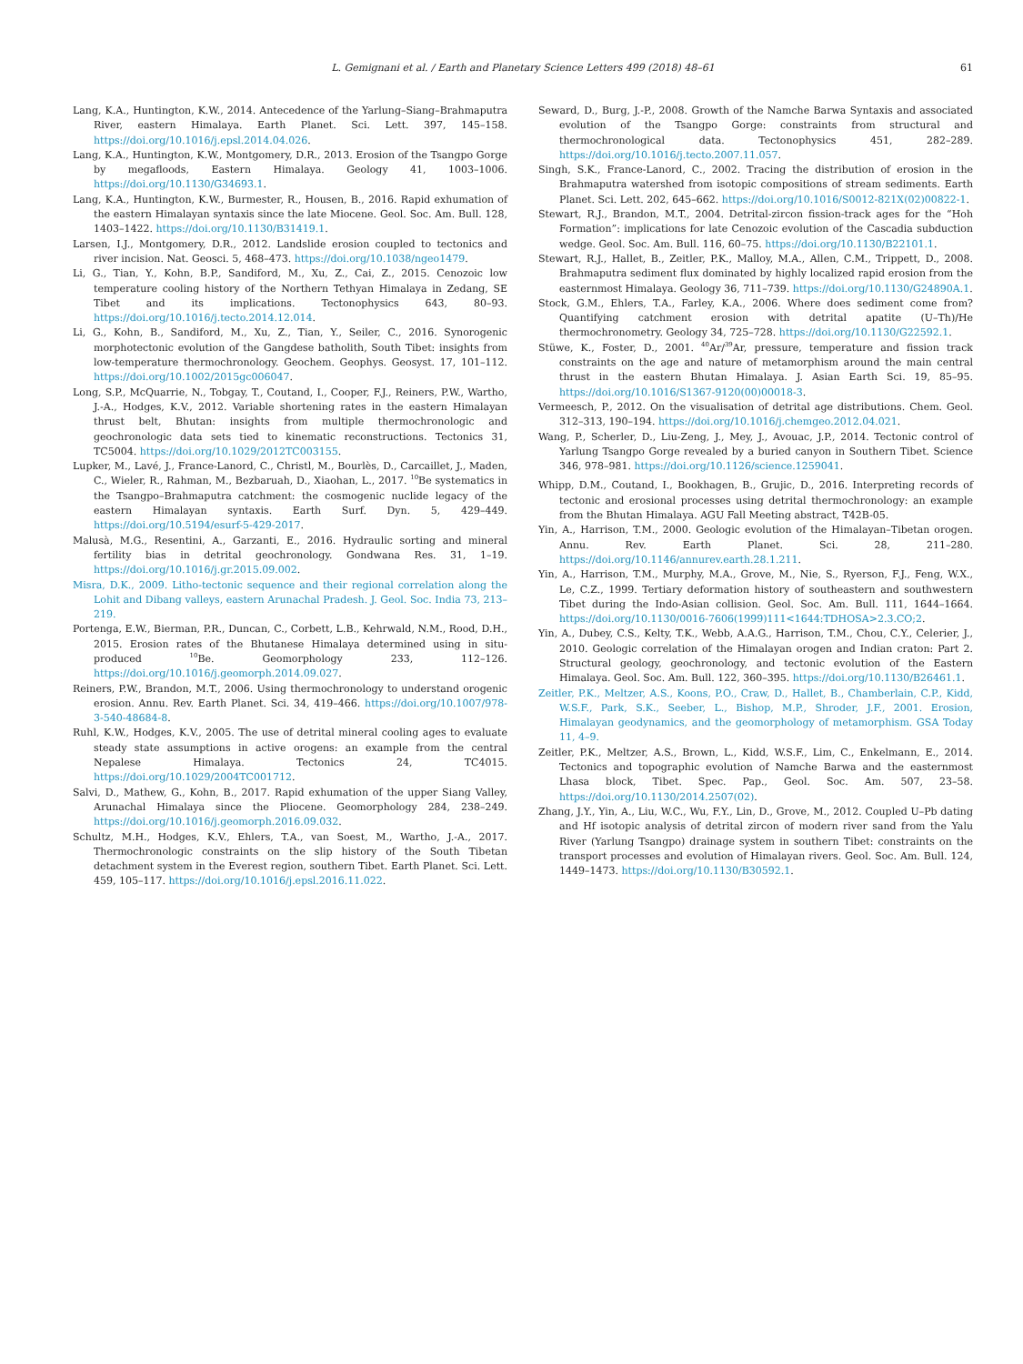L. Gemignani et al. / Earth and Planetary Science Letters 499 (2018) 48–61
61
Lang, K.A., Huntington, K.W., 2014. Antecedence of the Yarlung–Siang–Brahmaputra River, eastern Himalaya. Earth Planet. Sci. Lett. 397, 145–158. https://doi.org/10.1016/j.epsl.2014.04.026.
Lang, K.A., Huntington, K.W., Montgomery, D.R., 2013. Erosion of the Tsangpo Gorge by megafloods, Eastern Himalaya. Geology 41, 1003–1006. https://doi.org/10.1130/G34693.1.
Lang, K.A., Huntington, K.W., Burmester, R., Housen, B., 2016. Rapid exhumation of the eastern Himalayan syntaxis since the late Miocene. Geol. Soc. Am. Bull. 128, 1403–1422. https://doi.org/10.1130/B31419.1.
Larsen, I.J., Montgomery, D.R., 2012. Landslide erosion coupled to tectonics and river incision. Nat. Geosci. 5, 468–473. https://doi.org/10.1038/ngeo1479.
Li, G., Tian, Y., Kohn, B.P., Sandiford, M., Xu, Z., Cai, Z., 2015. Cenozoic low temperature cooling history of the Northern Tethyan Himalaya in Zedang, SE Tibet and its implications. Tectonophysics 643, 80–93. https://doi.org/10.1016/j.tecto.2014.12.014.
Li, G., Kohn, B., Sandiford, M., Xu, Z., Tian, Y., Seiler, C., 2016. Synorogenic morphotectonic evolution of the Gangdese batholith, South Tibet: insights from low-temperature thermochronology. Geochem. Geophys. Geosyst. 17, 101–112. https://doi.org/10.1002/2015gc006047.
Long, S.P., McQuarrie, N., Tobgay, T., Coutand, I., Cooper, F.J., Reiners, P.W., Wartho, J.-A., Hodges, K.V., 2012. Variable shortening rates in the eastern Himalayan thrust belt, Bhutan: insights from multiple thermochronologic and geochronologic data sets tied to kinematic reconstructions. Tectonics 31, TC5004. https://doi.org/10.1029/2012TC003155.
Lupker, M., Lavé, J., France-Lanord, C., Christl, M., Bourlès, D., Carcaillet, J., Maden, C., Wieler, R., Rahman, M., Bezbaruah, D., Xiaohan, L., 2017. <sup>10</sup>Be systematics in the Tsangpo–Brahmaputra catchment: the cosmogenic nuclide legacy of the eastern Himalayan syntaxis. Earth Surf. Dyn. 5, 429–449. https://doi.org/10.5194/esurf-5-429-2017.
Malusà, M.G., Resentini, A., Garzanti, E., 2016. Hydraulic sorting and mineral fertility bias in detrital geochronology. Gondwana Res. 31, 1–19. https://doi.org/10.1016/j.gr.2015.09.002.
Misra, D.K., 2009. Litho-tectonic sequence and their regional correlation along the Lohit and Dibang valleys, eastern Arunachal Pradesh. J. Geol. Soc. India 73, 213–219.
Portenga, E.W., Bierman, P.R., Duncan, C., Corbett, L.B., Kehrwald, N.M., Rood, D.H., 2015. Erosion rates of the Bhutanese Himalaya determined using in situ-produced <sup>10</sup>Be. Geomorphology 233, 112–126. https://doi.org/10.1016/j.geomorph.2014.09.027.
Reiners, P.W., Brandon, M.T., 2006. Using thermochronology to understand orogenic erosion. Annu. Rev. Earth Planet. Sci. 34, 419–466. https://doi.org/10.1007/978-3-540-48684-8.
Ruhl, K.W., Hodges, K.V., 2005. The use of detrital mineral cooling ages to evaluate steady state assumptions in active orogens: an example from the central Nepalese Himalaya. Tectonics 24, TC4015. https://doi.org/10.1029/2004TC001712.
Salvi, D., Mathew, G., Kohn, B., 2017. Rapid exhumation of the upper Siang Valley, Arunachal Himalaya since the Pliocene. Geomorphology 284, 238–249. https://doi.org/10.1016/j.geomorph.2016.09.032.
Schultz, M.H., Hodges, K.V., Ehlers, T.A., van Soest, M., Wartho, J.-A., 2017. Thermochronologic constraints on the slip history of the South Tibetan detachment system in the Everest region, southern Tibet. Earth Planet. Sci. Lett. 459, 105–117. https://doi.org/10.1016/j.epsl.2016.11.022.
Seward, D., Burg, J.-P., 2008. Growth of the Namche Barwa Syntaxis and associated evolution of the Tsangpo Gorge: constraints from structural and thermochronological data. Tectonophysics 451, 282–289. https://doi.org/10.1016/j.tecto.2007.11.057.
Singh, S.K., France-Lanord, C., 2002. Tracing the distribution of erosion in the Brahmaputra watershed from isotopic compositions of stream sediments. Earth Planet. Sci. Lett. 202, 645–662. https://doi.org/10.1016/S0012-821X(02)00822-1.
Stewart, R.J., Brandon, M.T., 2004. Detrital-zircon fission-track ages for the “Hoh Formation”: implications for late Cenozoic evolution of the Cascadia subduction wedge. Geol. Soc. Am. Bull. 116, 60–75. https://doi.org/10.1130/B22101.1.
Stewart, R.J., Hallet, B., Zeitler, P.K., Malloy, M.A., Allen, C.M., Trippett, D., 2008. Brahmaputra sediment flux dominated by highly localized rapid erosion from the easternmost Himalaya. Geology 36, 711–739. https://doi.org/10.1130/G24890A.1.
Stock, G.M., Ehlers, T.A., Farley, K.A., 2006. Where does sediment come from? Quantifying catchment erosion with detrital apatite (U–Th)/He thermochronometry. Geology 34, 725–728. https://doi.org/10.1130/G22592.1.
Stüwe, K., Foster, D., 2001. <sup>40</sup>Ar/<sup>39</sup>Ar, pressure, temperature and fission track constraints on the age and nature of metamorphism around the main central thrust in the eastern Bhutan Himalaya. J. Asian Earth Sci. 19, 85–95. https://doi.org/10.1016/S1367-9120(00)00018-3.
Vermeesch, P., 2012. On the visualisation of detrital age distributions. Chem. Geol. 312–313, 190–194. https://doi.org/10.1016/j.chemgeo.2012.04.021.
Wang, P., Scherler, D., Liu-Zeng, J., Mey, J., Avouac, J.P., 2014. Tectonic control of Yarlung Tsangpo Gorge revealed by a buried canyon in Southern Tibet. Science 346, 978–981. https://doi.org/10.1126/science.1259041.
Whipp, D.M., Coutand, I., Bookhagen, B., Grujic, D., 2016. Interpreting records of tectonic and erosional processes using detrital thermochronology: an example from the Bhutan Himalaya. AGU Fall Meeting abstract, T42B-05.
Yin, A., Harrison, T.M., 2000. Geologic evolution of the Himalayan–Tibetan orogen. Annu. Rev. Earth Planet. Sci. 28, 211–280. https://doi.org/10.1146/annurev.earth.28.1.211.
Yin, A., Harrison, T.M., Murphy, M.A., Grove, M., Nie, S., Ryerson, F.J., Feng, W.X., Le, C.Z., 1999. Tertiary deformation history of southeastern and southwestern Tibet during the Indo-Asian collision. Geol. Soc. Am. Bull. 111, 1644–1664. https://doi.org/10.1130/0016-7606(1999)111<1644:TDHOSA>2.3.CO;2.
Yin, A., Dubey, C.S., Kelty, T.K., Webb, A.A.G., Harrison, T.M., Chou, C.Y., Celerier, J., 2010. Geologic correlation of the Himalayan orogen and Indian craton: Part 2. Structural geology, geochronology, and tectonic evolution of the Eastern Himalaya. Geol. Soc. Am. Bull. 122, 360–395. https://doi.org/10.1130/B26461.1.
Zeitler, P.K., Meltzer, A.S., Koons, P.O., Craw, D., Hallet, B., Chamberlain, C.P., Kidd, W.S.F., Park, S.K., Seeber, L., Bishop, M.P., Shroder, J.F., 2001. Erosion, Himalayan geodynamics, and the geomorphology of metamorphism. GSA Today 11, 4–9.
Zeitler, P.K., Meltzer, A.S., Brown, L., Kidd, W.S.F., Lim, C., Enkelmann, E., 2014. Tectonics and topographic evolution of Namche Barwa and the easternmost Lhasa block, Tibet. Spec. Pap., Geol. Soc. Am. 507, 23–58. https://doi.org/10.1130/2014.2507(02).
Zhang, J.Y., Yin, A., Liu, W.C., Wu, F.Y., Lin, D., Grove, M., 2012. Coupled U–Pb dating and Hf isotopic analysis of detrital zircon of modern river sand from the Yalu River (Yarlung Tsangpo) drainage system in southern Tibet: constraints on the transport processes and evolution of Himalayan rivers. Geol. Soc. Am. Bull. 124, 1449–1473. https://doi.org/10.1130/B30592.1.